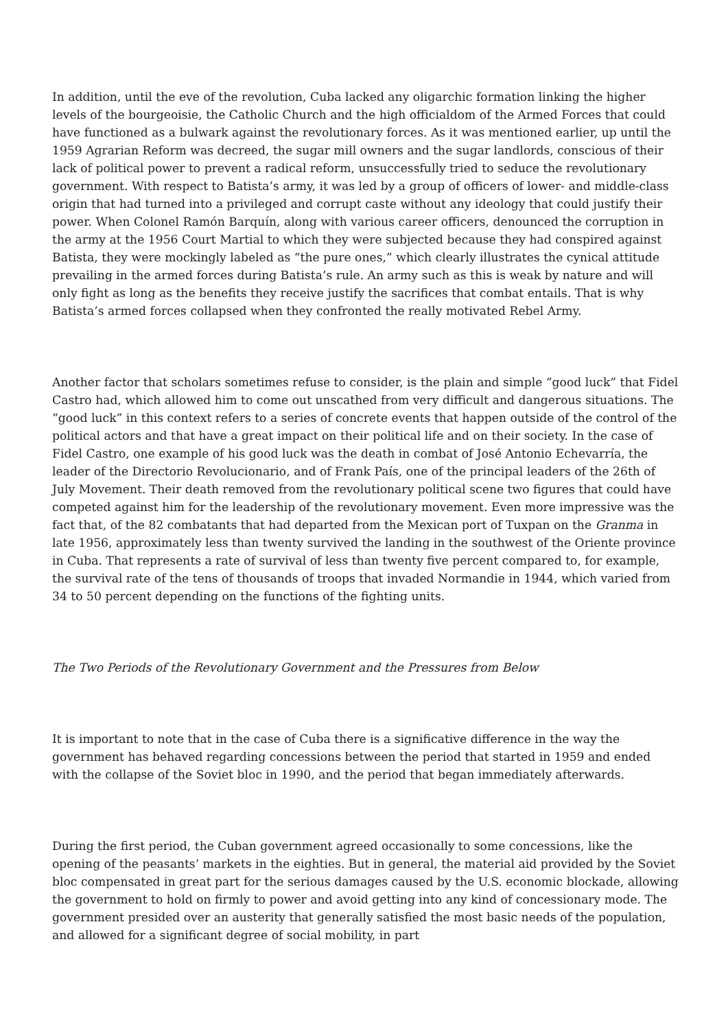In addition, until the eve of the revolution, Cuba lacked any oligarchic formation linking the higher levels of the bourgeoisie, the Catholic Church and the high officialdom of the Armed Forces that could have functioned as a bulwark against the revolutionary forces. As it was mentioned earlier, up until the 1959 Agrarian Reform was decreed, the sugar mill owners and the sugar landlords, conscious of their lack of political power to prevent a radical reform, unsuccessfully tried to seduce the revolutionary government. With respect to Batista’s army, it was led by a group of officers of lower- and middle-class origin that had turned into a privileged and corrupt caste without any ideology that could justify their power. When Colonel Ramón Barquín, along with various career officers, denounced the corruption in the army at the 1956 Court Martial to which they were subjected because they had conspired against Batista, they were mockingly labeled as “the pure ones,” which clearly illustrates the cynical attitude prevailing in the armed forces during Batista’s rule. An army such as this is weak by nature and will only fight as long as the benefits they receive justify the sacrifices that combat entails. That is why Batista’s armed forces collapsed when they confronted the really motivated Rebel Army.
Another factor that scholars sometimes refuse to consider, is the plain and simple “good luck” that Fidel Castro had, which allowed him to come out unscathed from very difficult and dangerous situations. The “good luck” in this context refers to a series of concrete events that happen outside of the control of the political actors and that have a great impact on their political life and on their society. In the case of Fidel Castro, one example of his good luck was the death in combat of José Antonio Echevarría, the leader of the Directorio Revolucionario, and of Frank País, one of the principal leaders of the 26th of July Movement. Their death removed from the revolutionary political scene two figures that could have competed against him for the leadership of the revolutionary movement. Even more impressive was the fact that, of the 82 combatants that had departed from the Mexican port of Tuxpan on the Granma in late 1956, approximately less than twenty survived the landing in the southwest of the Oriente province in Cuba. That represents a rate of survival of less than twenty five percent compared to, for example, the survival rate of the tens of thousands of troops that invaded Normandie in 1944, which varied from 34 to 50 percent depending on the functions of the fighting units.
The Two Periods of the Revolutionary Government and the Pressures from Below
It is important to note that in the case of Cuba there is a significative difference in the way the government has behaved regarding concessions between the period that started in 1959 and ended with the collapse of the Soviet bloc in 1990, and the period that began immediately afterwards.
During the first period, the Cuban government agreed occasionally to some concessions, like the opening of the peasants’ markets in the eighties. But in general, the material aid provided by the Soviet bloc compensated in great part for the serious damages caused by the U.S. economic blockade, allowing the government to hold on firmly to power and avoid getting into any kind of concessionary mode. The government presided over an austerity that generally satisfied the most basic needs of the population, and allowed for a significant degree of social mobility, in part